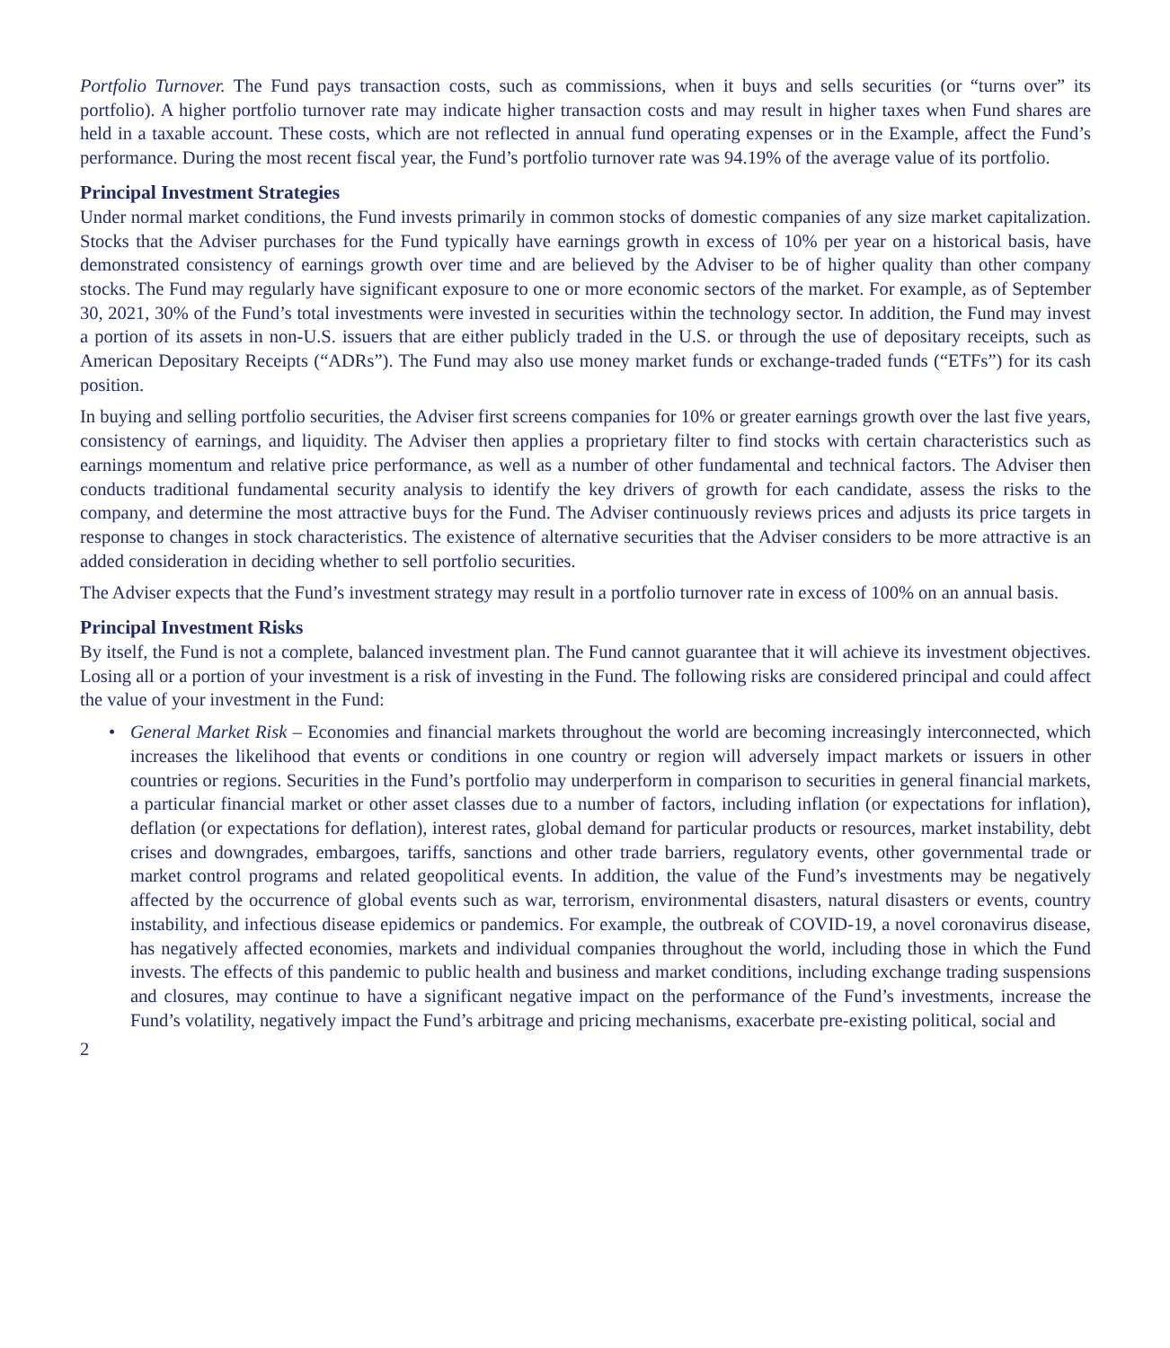Portfolio Turnover. The Fund pays transaction costs, such as commissions, when it buys and sells securities (or “turns over” its portfolio). A higher portfolio turnover rate may indicate higher transaction costs and may result in higher taxes when Fund shares are held in a taxable account. These costs, which are not reflected in annual fund operating expenses or in the Example, affect the Fund’s performance. During the most recent fiscal year, the Fund’s portfolio turnover rate was 94.19% of the average value of its portfolio.
Principal Investment Strategies
Under normal market conditions, the Fund invests primarily in common stocks of domestic companies of any size market capitalization. Stocks that the Adviser purchases for the Fund typically have earnings growth in excess of 10% per year on a historical basis, have demonstrated consistency of earnings growth over time and are believed by the Adviser to be of higher quality than other company stocks. The Fund may regularly have significant exposure to one or more economic sectors of the market. For example, as of September 30, 2021, 30% of the Fund’s total investments were invested in securities within the technology sector. In addition, the Fund may invest a portion of its assets in non-U.S. issuers that are either publicly traded in the U.S. or through the use of depositary receipts, such as American Depositary Receipts (“ADRs”). The Fund may also use money market funds or exchange-traded funds (“ETFs”) for its cash position.
In buying and selling portfolio securities, the Adviser first screens companies for 10% or greater earnings growth over the last five years, consistency of earnings, and liquidity. The Adviser then applies a proprietary filter to find stocks with certain characteristics such as earnings momentum and relative price performance, as well as a number of other fundamental and technical factors. The Adviser then conducts traditional fundamental security analysis to identify the key drivers of growth for each candidate, assess the risks to the company, and determine the most attractive buys for the Fund. The Adviser continuously reviews prices and adjusts its price targets in response to changes in stock characteristics. The existence of alternative securities that the Adviser considers to be more attractive is an added consideration in deciding whether to sell portfolio securities.
The Adviser expects that the Fund’s investment strategy may result in a portfolio turnover rate in excess of 100% on an annual basis.
Principal Investment Risks
By itself, the Fund is not a complete, balanced investment plan. The Fund cannot guarantee that it will achieve its investment objectives. Losing all or a portion of your investment is a risk of investing in the Fund. The following risks are considered principal and could affect the value of your investment in the Fund:
• General Market Risk – Economies and financial markets throughout the world are becoming increasingly interconnected, which increases the likelihood that events or conditions in one country or region will adversely impact markets or issuers in other countries or regions. Securities in the Fund’s portfolio may underperform in comparison to securities in general financial markets, a particular financial market or other asset classes due to a number of factors, including inflation (or expectations for inflation), deflation (or expectations for deflation), interest rates, global demand for particular products or resources, market instability, debt crises and downgrades, embargoes, tariffs, sanctions and other trade barriers, regulatory events, other governmental trade or market control programs and related geopolitical events. In addition, the value of the Fund’s investments may be negatively affected by the occurrence of global events such as war, terrorism, environmental disasters, natural disasters or events, country instability, and infectious disease epidemics or pandemics. For example, the outbreak of COVID-19, a novel coronavirus disease, has negatively affected economies, markets and individual companies throughout the world, including those in which the Fund invests. The effects of this pandemic to public health and business and market conditions, including exchange trading suspensions and closures, may continue to have a significant negative impact on the performance of the Fund’s investments, increase the Fund’s volatility, negatively impact the Fund’s arbitrage and pricing mechanisms, exacerbate pre-existing political, social and
2